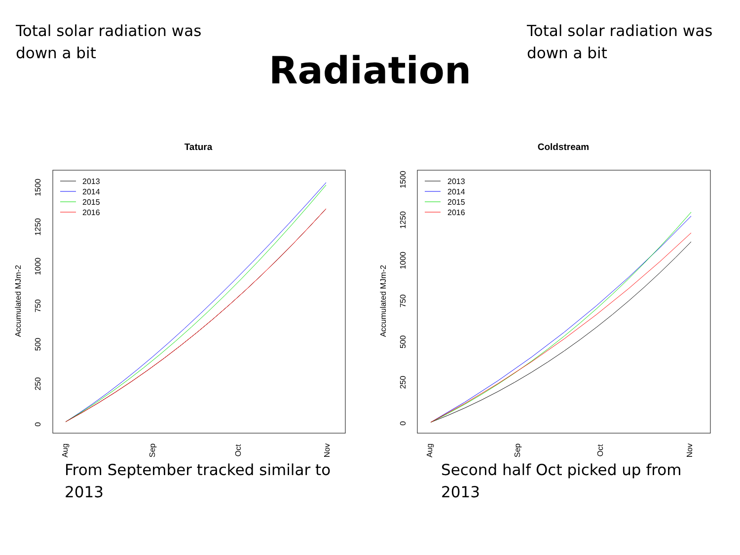Total solar radiation was down a bit
Radiation
Total solar radiation was down a bit
Tatura
2013
2014
2015
2016
0
250
500
750
1000
1250
1500
Accumulated MJm-2
Aug
Sep
Oct
Nov
Coldstream
2013
2014
2015
2016
0
250
500
750
1000
1250
1500
Accumulated MJm-2
Aug
Sep
Oct
Nov
From September tracked similar to 2013
Second half Oct picked up from 2013